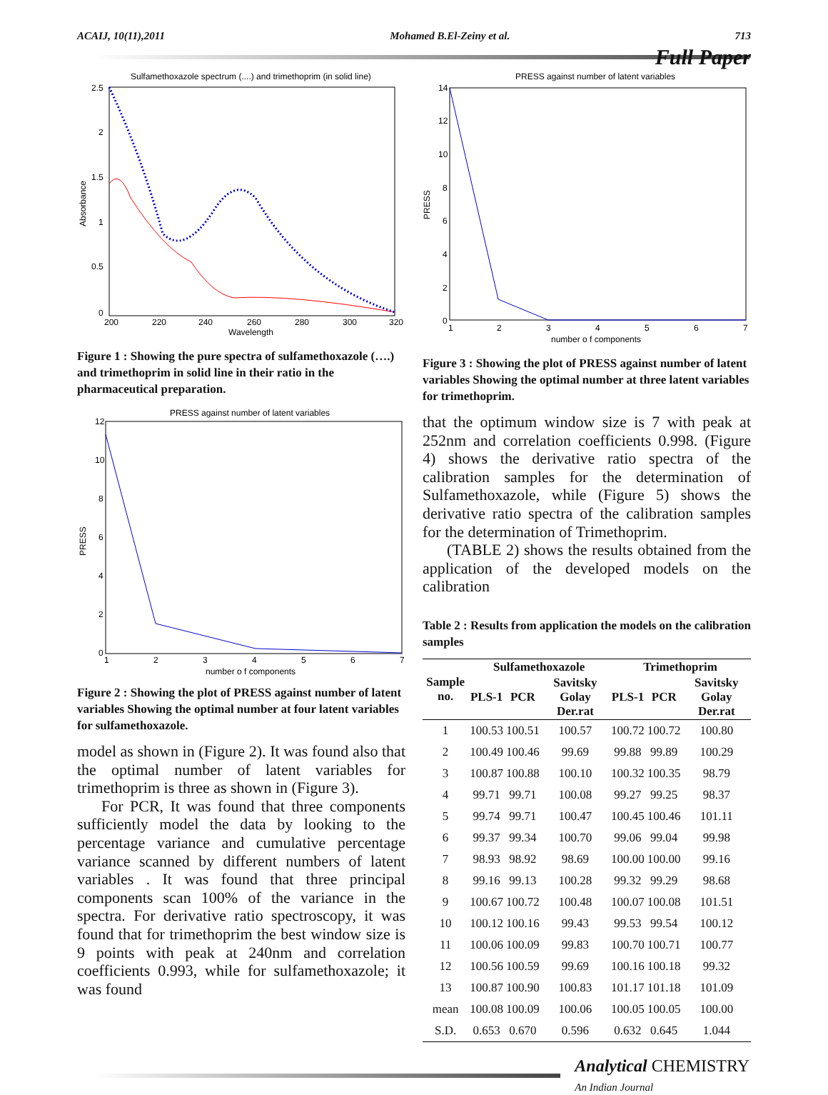ACAIJ, 10(11),2011 Mohamed B.El-Zeiny et al. 713
Full Paper
Sulfamethoxazole spectrum (....) and trimethoprim (in solid line)
2.5
2
1.5
1
0.5
0
200
220
240
260
280
300
320
Wavelength
Absorbance
Figure 1 : Showing the pure spectra of sulfamethoxazole (….) and trimethoprim in solid line in their ratio in the pharmaceutical preparation.
PRESS against number of latent variables
12
10
8
6
4
2
0
1
2
3
4
5
6
7
number o f components
PRESS
Figure 2 : Showing the plot of PRESS against number of latent variables Showing the optimal number at four latent variables for sulfamethoxazole.
model as shown in (Figure 2). It was found also that the optimal number of latent variables for trimethoprim is three as shown in (Figure 3).
For PCR, It was found that three components sufficiently model the data by looking to the percentage variance and cumulative percentage variance scanned by different numbers of latent variables . It was found that three principal components scan 100% of the variance in the spectra. For derivative ratio spectroscopy, it was found that for trimethoprim the best window size is 9 points with peak at 240nm and correlation coefficients 0.993, while for sulfamethoxazole; it was found
PRESS against number of latent variables
14
12
10
8
6
4
2
0
1
2
3
4
5
6
7
number o f components
PRESS
Figure 3 : Showing the plot of PRESS against number of latent variables Showing the optimal number at three latent variables for trimethoprim.
that the optimum window size is 7 with peak at 252nm and correlation coefficients 0.998. (Figure 4) shows the derivative ratio spectra of the calibration samples for the determination of Sulfamethoxazole, while (Figure 5) shows the derivative ratio spectra of the calibration samples for the determination of Trimethoprim.
(TABLE 2) shows the results obtained from the application of the developed models on the calibration
Table 2 : Results from application the models on the calibration samples
| Sample no. | Sulfamethoxazole | | | Trimethoprim | | |
| --- | --- | --- | --- | --- | --- | --- |
| | PLS-1 | PCR | Savitsky Golay Der.rat | PLS-1 | PCR | Savitsky Golay Der.rat |
| 1 | 100.53 | 100.51 | 100.57 | 100.72 | 100.72 | 100.80 |
| 2 | 100.49 | 100.46 | 99.69 | 99.88 | 99.89 | 100.29 |
| 3 | 100.87 | 100.88 | 100.10 | 100.32 | 100.35 | 98.79 |
| 4 | 99.71 | 99.71 | 100.08 | 99.27 | 99.25 | 98.37 |
| 5 | 99.74 | 99.71 | 100.47 | 100.45 | 100.46 | 101.11 |
| 6 | 99.37 | 99.34 | 100.70 | 99.06 | 99.04 | 99.98 |
| 7 | 98.93 | 98.92 | 98.69 | 100.00 | 100.00 | 99.16 |
| 8 | 99.16 | 99.13 | 100.28 | 99.32 | 99.29 | 98.68 |
| 9 | 100.67 | 100.72 | 100.48 | 100.07 | 100.08 | 101.51 |
| 10 | 100.12 | 100.16 | 99.43 | 99.53 | 99.54 | 100.12 |
| 11 | 100.06 | 100.09 | 99.83 | 100.70 | 100.71 | 100.77 |
| 12 | 100.56 | 100.59 | 99.69 | 100.16 | 100.18 | 99.32 |
| 13 | 100.87 | 100.90 | 100.83 | 101.17 | 101.18 | 101.09 |
| mean | 100.08 | 100.09 | 100.06 | 100.05 | 100.05 | 100.00 |
| S.D. | 0.653 | 0.670 | 0.596 | 0.632 | 0.645 | 1.044 |
Analytical CHEMISTRY
An Indian Journal